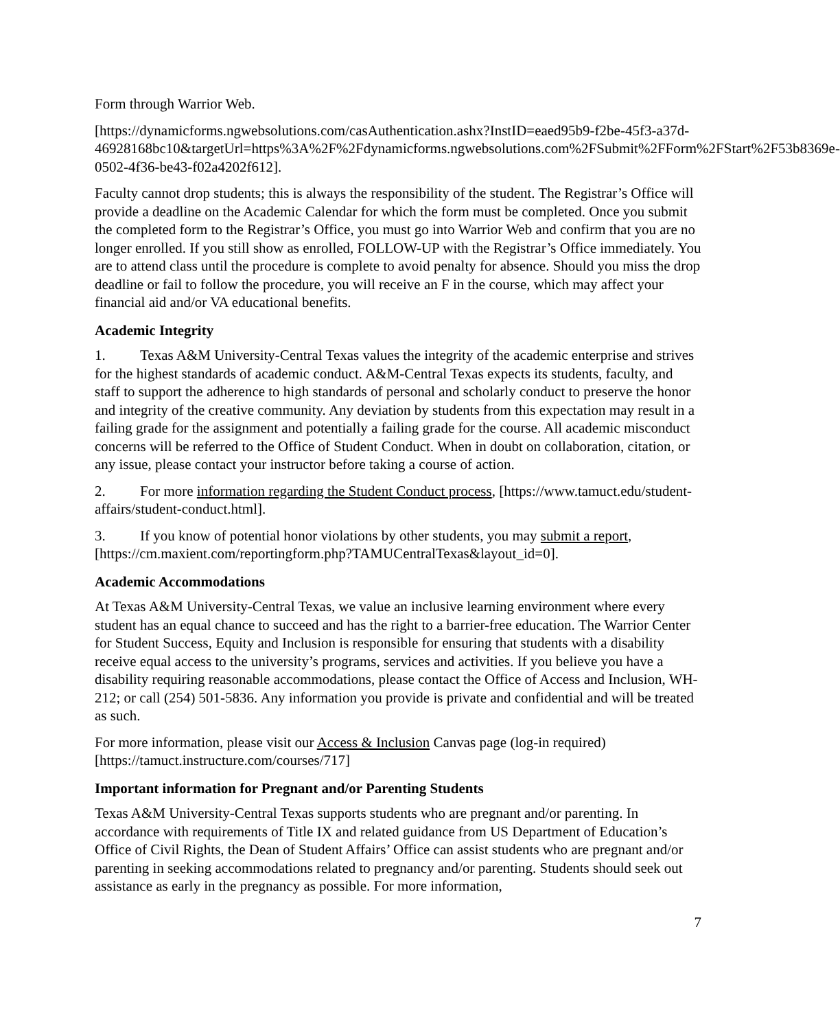Form through Warrior Web.
[https://dynamicforms.ngwebsolutions.com/casAuthentication.ashx?InstID=eaed95b9-f2be-45f3-a37d-
46928168bc10&targetUrl=https%3A%2F%2Fdynamicforms.ngwebsolutions.com%2FSubmit%2FForm%2FStart%2F53b8369e-0502-4f36-be43-f02a4202f612].
Faculty cannot drop students; this is always the responsibility of the student. The Registrar’s Office will provide a deadline on the Academic Calendar for which the form must be completed. Once you submit the completed form to the Registrar’s Office, you must go into Warrior Web and confirm that you are no longer enrolled. If you still show as enrolled, FOLLOW-UP with the Registrar’s Office immediately. You are to attend class until the procedure is complete to avoid penalty for absence. Should you miss the drop deadline or fail to follow the procedure, you will receive an F in the course, which may affect your financial aid and/or VA educational benefits.
Academic Integrity
1. Texas A&M University-Central Texas values the integrity of the academic enterprise and strives for the highest standards of academic conduct. A&M-Central Texas expects its students, faculty, and staff to support the adherence to high standards of personal and scholarly conduct to preserve the honor and integrity of the creative community. Any deviation by students from this expectation may result in a failing grade for the assignment and potentially a failing grade for the course. All academic misconduct concerns will be referred to the Office of Student Conduct. When in doubt on collaboration, citation, or any issue, please contact your instructor before taking a course of action.
2. For more information regarding the Student Conduct process, [https://www.tamuct.edu/student-affairs/student-conduct.html].
3. If you know of potential honor violations by other students, you may submit a report, [https://cm.maxient.com/reportingform.php?TAMUCentralTexas&layout_id=0].
Academic Accommodations
At Texas A&M University-Central Texas, we value an inclusive learning environment where every student has an equal chance to succeed and has the right to a barrier-free education. The Warrior Center for Student Success, Equity and Inclusion is responsible for ensuring that students with a disability receive equal access to the university’s programs, services and activities. If you believe you have a disability requiring reasonable accommodations, please contact the Office of Access and Inclusion, WH-212; or call (254) 501-5836. Any information you provide is private and confidential and will be treated as such.
For more information, please visit our Access & Inclusion Canvas page (log-in required) [https://tamuct.instructure.com/courses/717]
Important information for Pregnant and/or Parenting Students
Texas A&M University-Central Texas supports students who are pregnant and/or parenting. In accordance with requirements of Title IX and related guidance from US Department of Education’s Office of Civil Rights, the Dean of Student Affairs’ Office can assist students who are pregnant and/or parenting in seeking accommodations related to pregnancy and/or parenting. Students should seek out assistance as early in the pregnancy as possible. For more information,
7